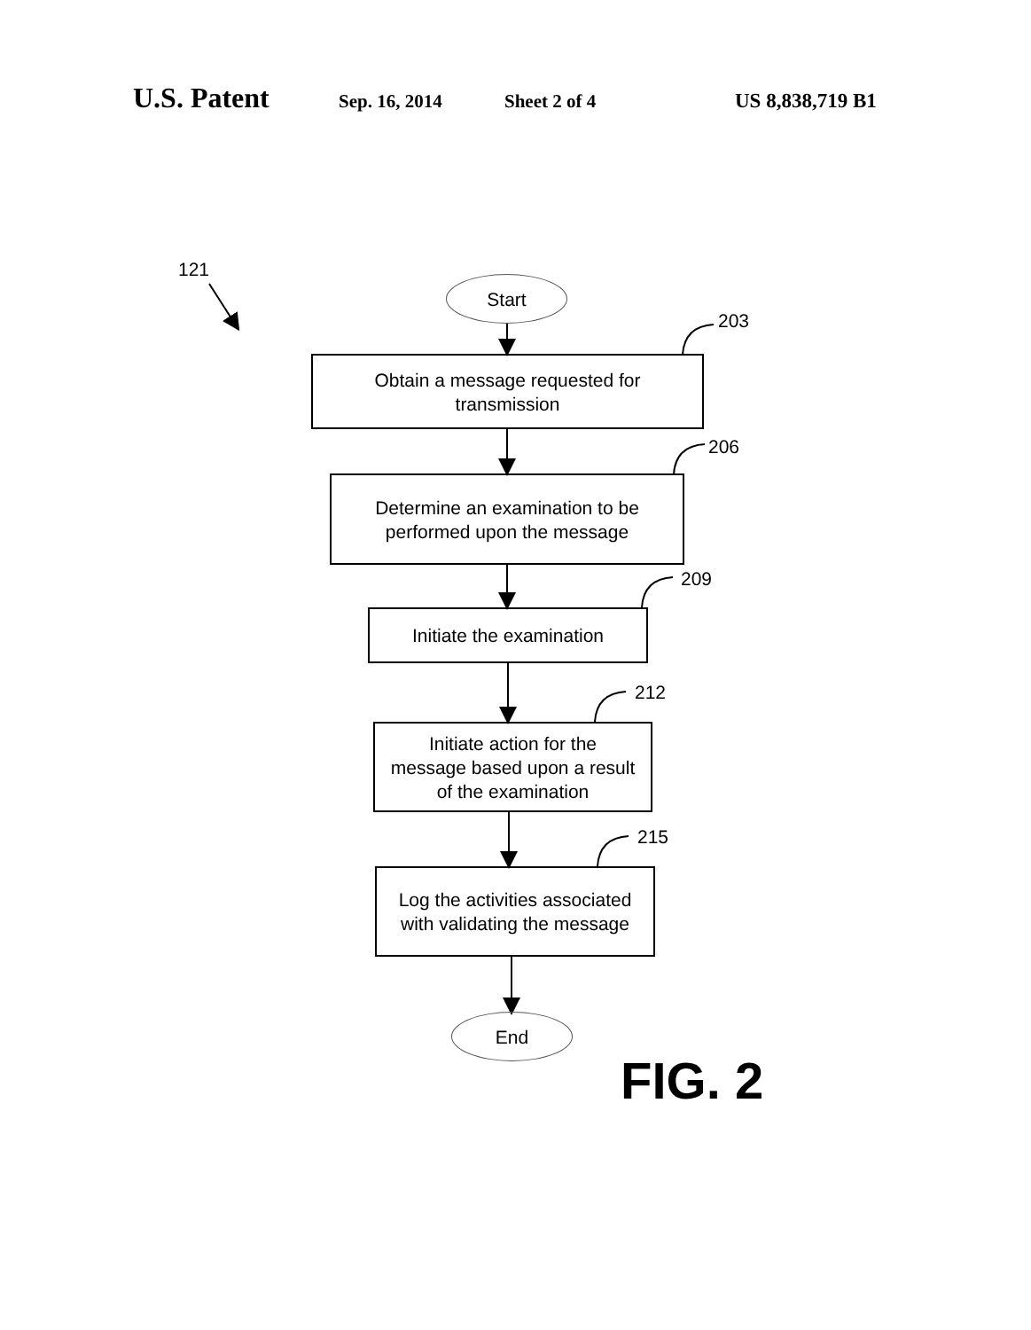U.S. Patent Sep. 16, 2014 Sheet 2 of 4 US 8,838,719 B1
121
Start
203
Obtain a message requested for
transmission
206
Determine an examination to be
performed upon the message
209
Initiate the examination
212
Initiate action for the
message based upon a result
of the examination
215
Log the activities associated
with validating the message
End
FIG. 2